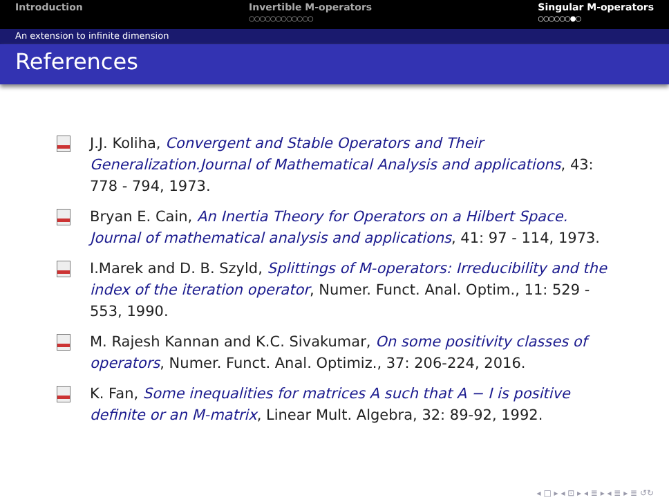Introduction Invertible M-operators
○○○○○○○○○○○○
Singular M-operators
○○○○○○●○
An extension to infinite dimension
References
J.J. Koliha, Convergent and Stable Operators and Their Generalization.Journal of Mathematical Analysis and applications, 43: 778 - 794, 1973.
Bryan E. Cain, An Inertia Theory for Operators on a Hilbert Space. Journal of mathematical analysis and applications, 41: 97 - 114, 1973.
I.Marek and D. B. Szyld, Splittings of M-operators: Irreducibility and the index of the iteration operator, Numer. Funct. Anal. Optim., 11: 529 - 553, 1990.
M. Rajesh Kannan and K.C. Sivakumar, On some positivity classes of operators, Numer. Funct. Anal. Optimiz., 37: 206-224, 2016.
K. Fan, Some inequalities for matrices A such that A − I is positive definite or an M-matrix, Linear Mult. Algebra, 32: 89-92, 1992.
◂ □ ▸ ◂ ⊡ ▸ ◂ ≣ ▸ ◂ ≣ ▸ ≣ ↺↻